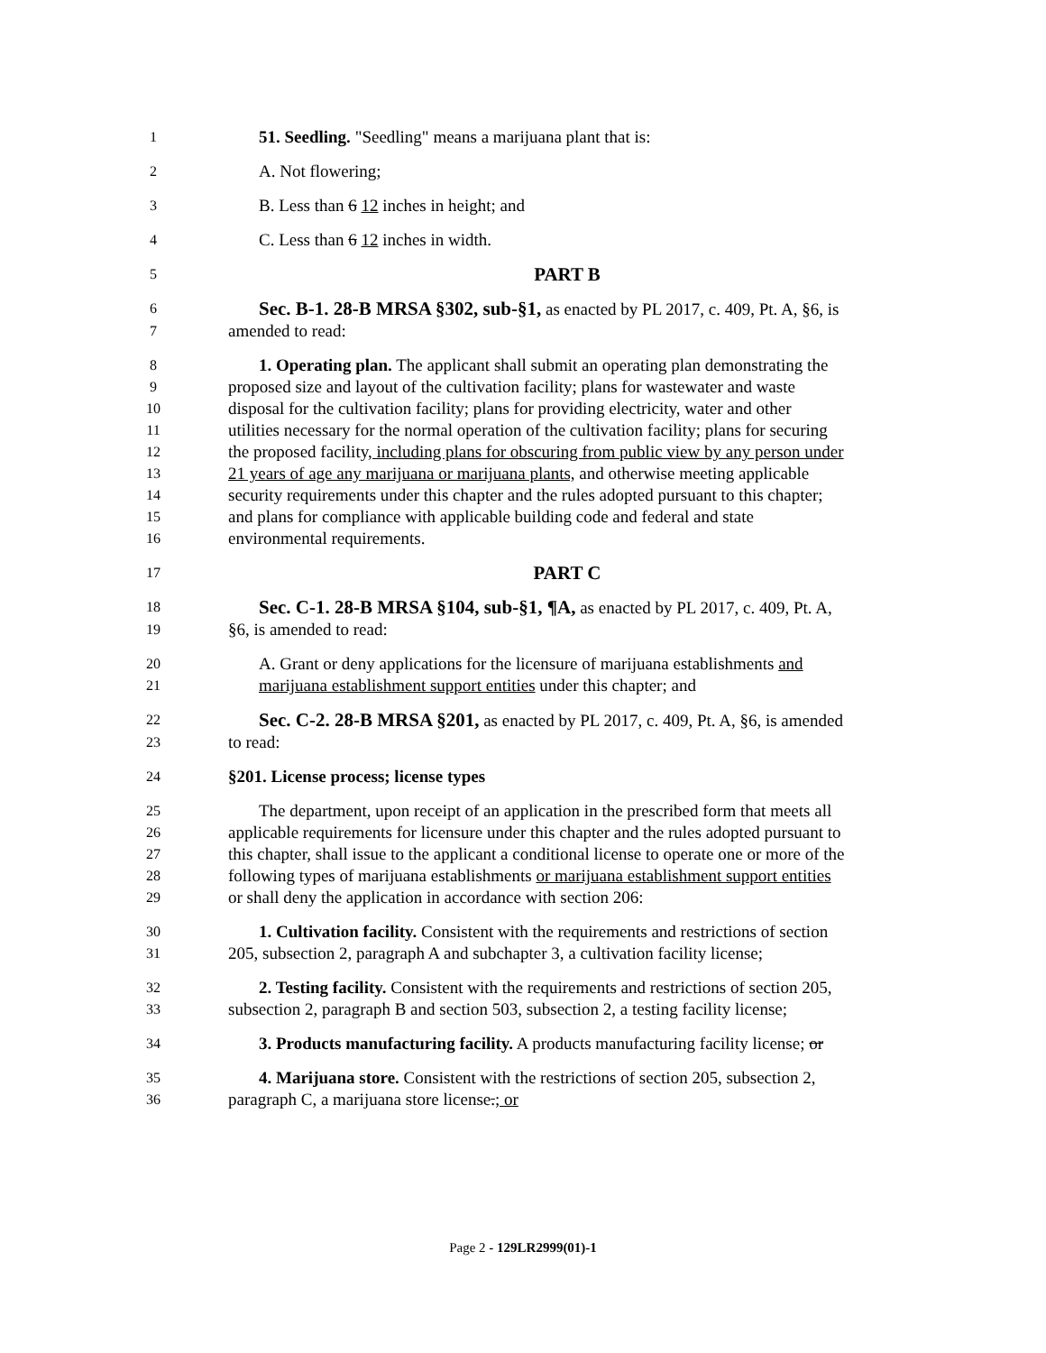1 51. Seedling. "Seedling" means a marijuana plant that is:
2 A. Not flowering;
3 B. Less than 6 12 inches in height; and
4 C. Less than 6 12 inches in width.
5 PART B
6 Sec. B-1. 28-B MRSA §302, sub-§1, as enacted by PL 2017, c. 409, Pt. A, §6, is
7 amended to read:
8 1. Operating plan. The applicant shall submit an operating plan demonstrating the
9 proposed size and layout of the cultivation facility; plans for wastewater and waste
10 disposal for the cultivation facility; plans for providing electricity, water and other
11 utilities necessary for the normal operation of the cultivation facility; plans for securing
12 the proposed facility, including plans for obscuring from public view by any person under
13 21 years of age any marijuana or marijuana plants, and otherwise meeting applicable
14 security requirements under this chapter and the rules adopted pursuant to this chapter;
15 and plans for compliance with applicable building code and federal and state
16 environmental requirements.
17 PART C
18 Sec. C-1. 28-B MRSA §104, sub-§1, ¶A, as enacted by PL 2017, c. 409, Pt. A,
19 §6, is amended to read:
20 A. Grant or deny applications for the licensure of marijuana establishments and
21 marijuana establishment support entities under this chapter; and
22 Sec. C-2. 28-B MRSA §201, as enacted by PL 2017, c. 409, Pt. A, §6, is amended
23 to read:
24 §201. License process; license types
25 The department, upon receipt of an application in the prescribed form that meets all
26 applicable requirements for licensure under this chapter and the rules adopted pursuant to
27 this chapter, shall issue to the applicant a conditional license to operate one or more of the
28 following types of marijuana establishments or marijuana establishment support entities
29 or shall deny the application in accordance with section 206:
30 1. Cultivation facility. Consistent with the requirements and restrictions of section
31 205, subsection 2, paragraph A and subchapter 3, a cultivation facility license;
32 2. Testing facility. Consistent with the requirements and restrictions of section 205,
33 subsection 2, paragraph B and section 503, subsection 2, a testing facility license;
34 3. Products manufacturing facility. A products manufacturing facility license; or
35 4. Marijuana store. Consistent with the restrictions of section 205, subsection 2,
36 paragraph C, a marijuana store license.; or
Page 2 - 129LR2999(01)-1